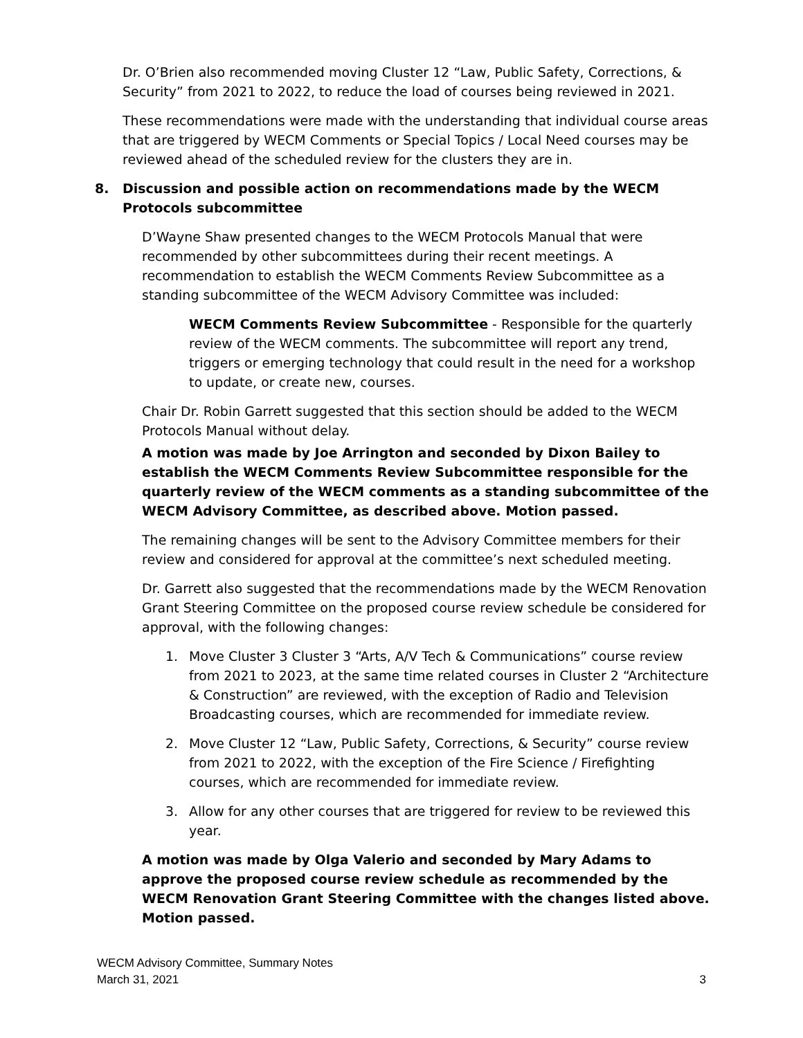Dr. O’Brien also recommended moving Cluster 12 “Law, Public Safety, Corrections, & Security” from 2021 to 2022, to reduce the load of courses being reviewed in 2021.
These recommendations were made with the understanding that individual course areas that are triggered by WECM Comments or Special Topics / Local Need courses may be reviewed ahead of the scheduled review for the clusters they are in.
8. Discussion and possible action on recommendations made by the WECM Protocols subcommittee
D’Wayne Shaw presented changes to the WECM Protocols Manual that were recommended by other subcommittees during their recent meetings. A recommendation to establish the WECM Comments Review Subcommittee as a standing subcommittee of the WECM Advisory Committee was included:
WECM Comments Review Subcommittee - Responsible for the quarterly review of the WECM comments. The subcommittee will report any trend, triggers or emerging technology that could result in the need for a workshop to update, or create new, courses.
Chair Dr. Robin Garrett suggested that this section should be added to the WECM Protocols Manual without delay.
A motion was made by Joe Arrington and seconded by Dixon Bailey to establish the WECM Comments Review Subcommittee responsible for the quarterly review of the WECM comments as a standing subcommittee of the WECM Advisory Committee, as described above. Motion passed.
The remaining changes will be sent to the Advisory Committee members for their review and considered for approval at the committee’s next scheduled meeting.
Dr. Garrett also suggested that the recommendations made by the WECM Renovation Grant Steering Committee on the proposed course review schedule be considered for approval, with the following changes:
1. Move Cluster 3 Cluster 3 “Arts, A/V Tech & Communications” course review from 2021 to 2023, at the same time related courses in Cluster 2 “Architecture & Construction” are reviewed, with the exception of Radio and Television Broadcasting courses, which are recommended for immediate review.
2. Move Cluster 12 “Law, Public Safety, Corrections, & Security” course review from 2021 to 2022, with the exception of the Fire Science / Firefighting courses, which are recommended for immediate review.
3. Allow for any other courses that are triggered for review to be reviewed this year.
A motion was made by Olga Valerio and seconded by Mary Adams to approve the proposed course review schedule as recommended by the WECM Renovation Grant Steering Committee with the changes listed above. Motion passed.
WECM Advisory Committee, Summary Notes
March 31, 2021 3